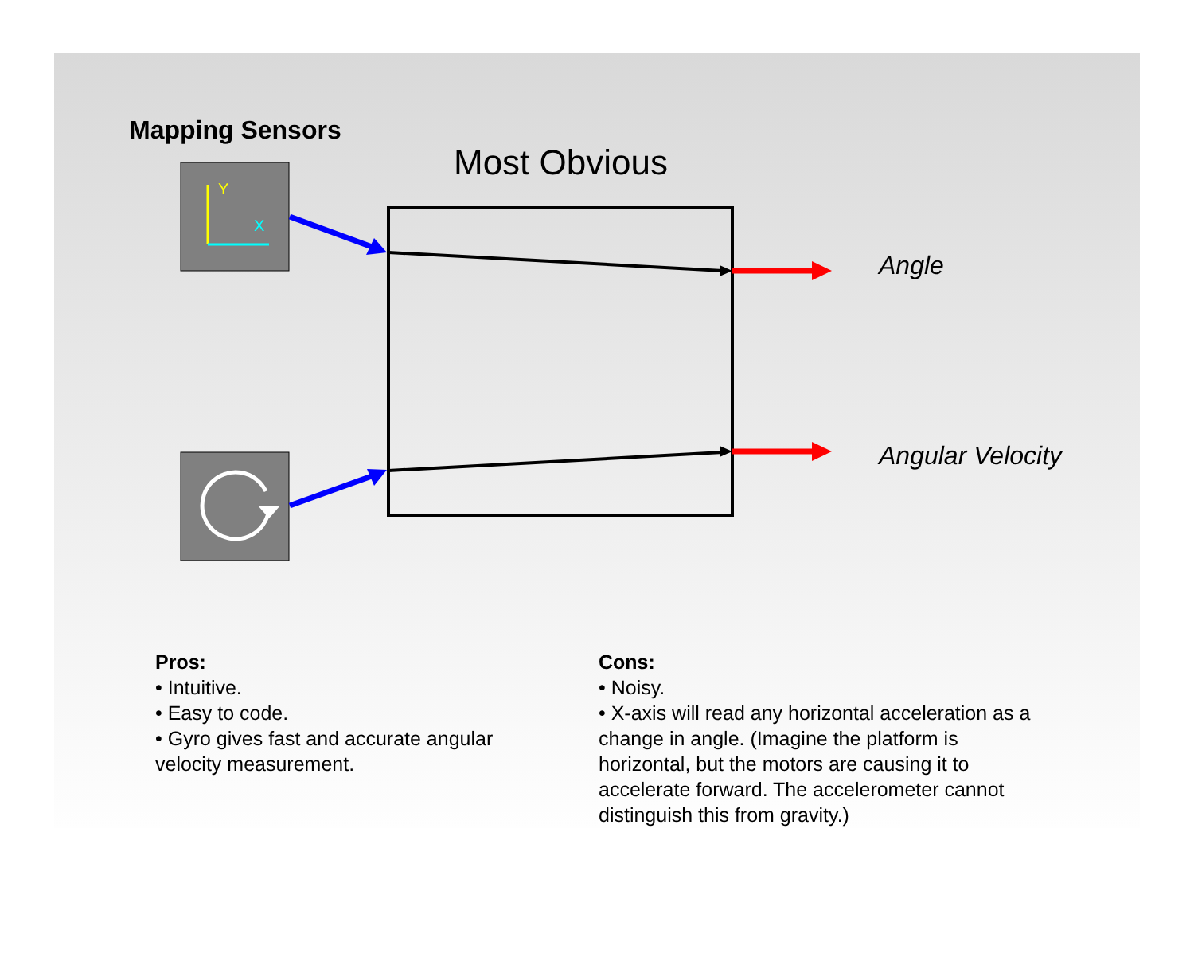Mapping Sensors
Most Obvious
Y
X
Angle
Angular Velocity
Pros:
• Intuitive.
• Easy to code.
• Gyro gives fast and accurate angular velocity measurement.
Cons:
• Noisy.
• X-axis will read any horizontal acceleration as a change in angle. (Imagine the platform is horizontal, but the motors are causing it to accelerate forward. The accelerometer cannot distinguish this from gravity.)